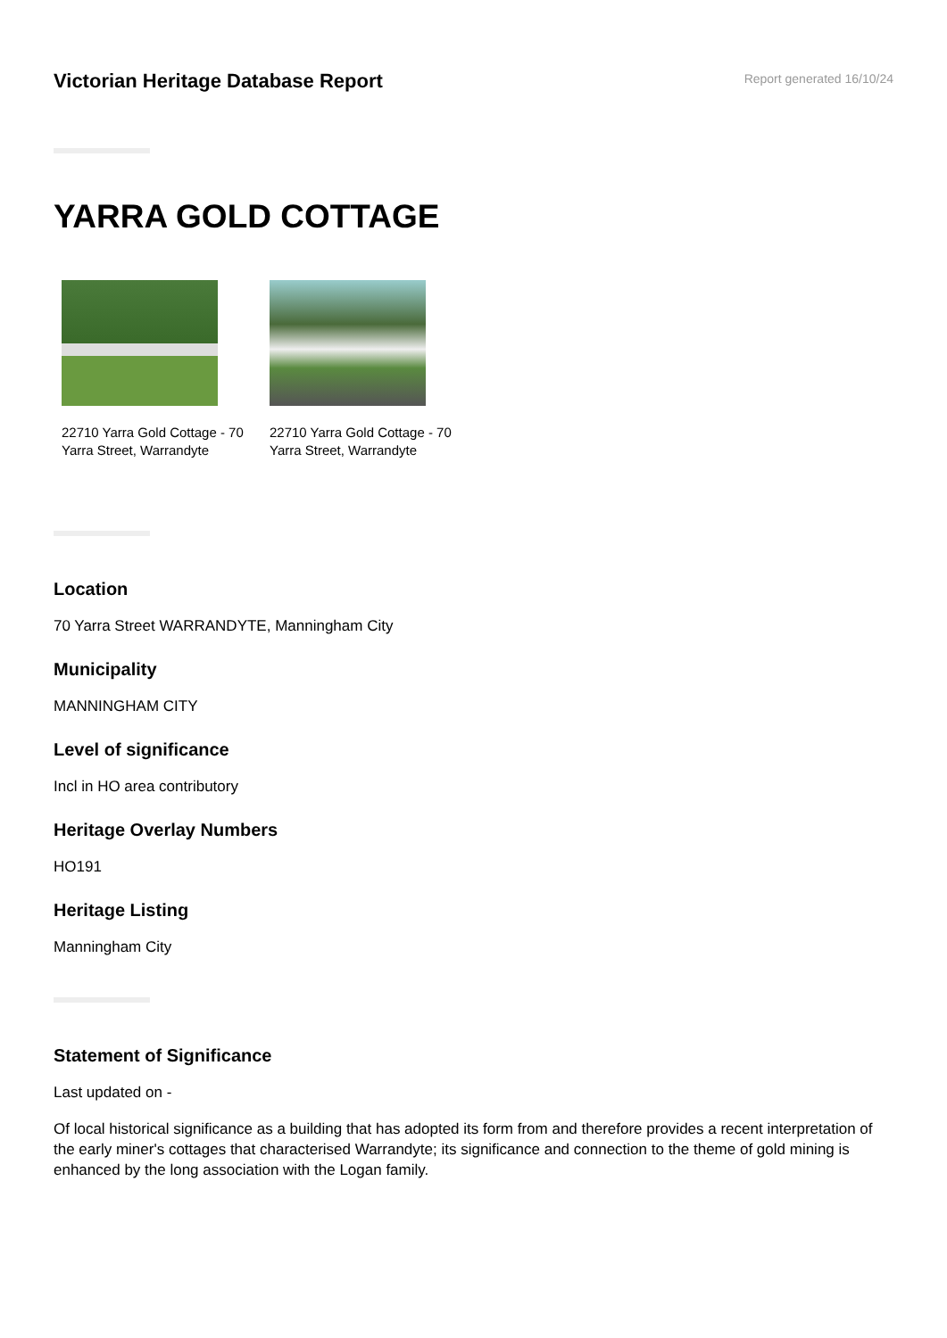Victorian Heritage Database Report
Report generated 16/10/24
YARRA GOLD COTTAGE
22710 Yarra Gold Cottage - 70 Yarra Street, Warrandyte
22710 Yarra Gold Cottage - 70 Yarra Street, Warrandyte
Location
70 Yarra Street WARRANDYTE, Manningham City
Municipality
MANNINGHAM CITY
Level of significance
Incl in HO area contributory
Heritage Overlay Numbers
HO191
Heritage Listing
Manningham City
Statement of Significance
Last updated on -
Of local historical significance as a building that has adopted its form from and therefore provides a recent interpretation of the early miner's cottages that characterised Warrandyte; its significance and connection to the theme of gold mining is enhanced by the long association with the Logan family.